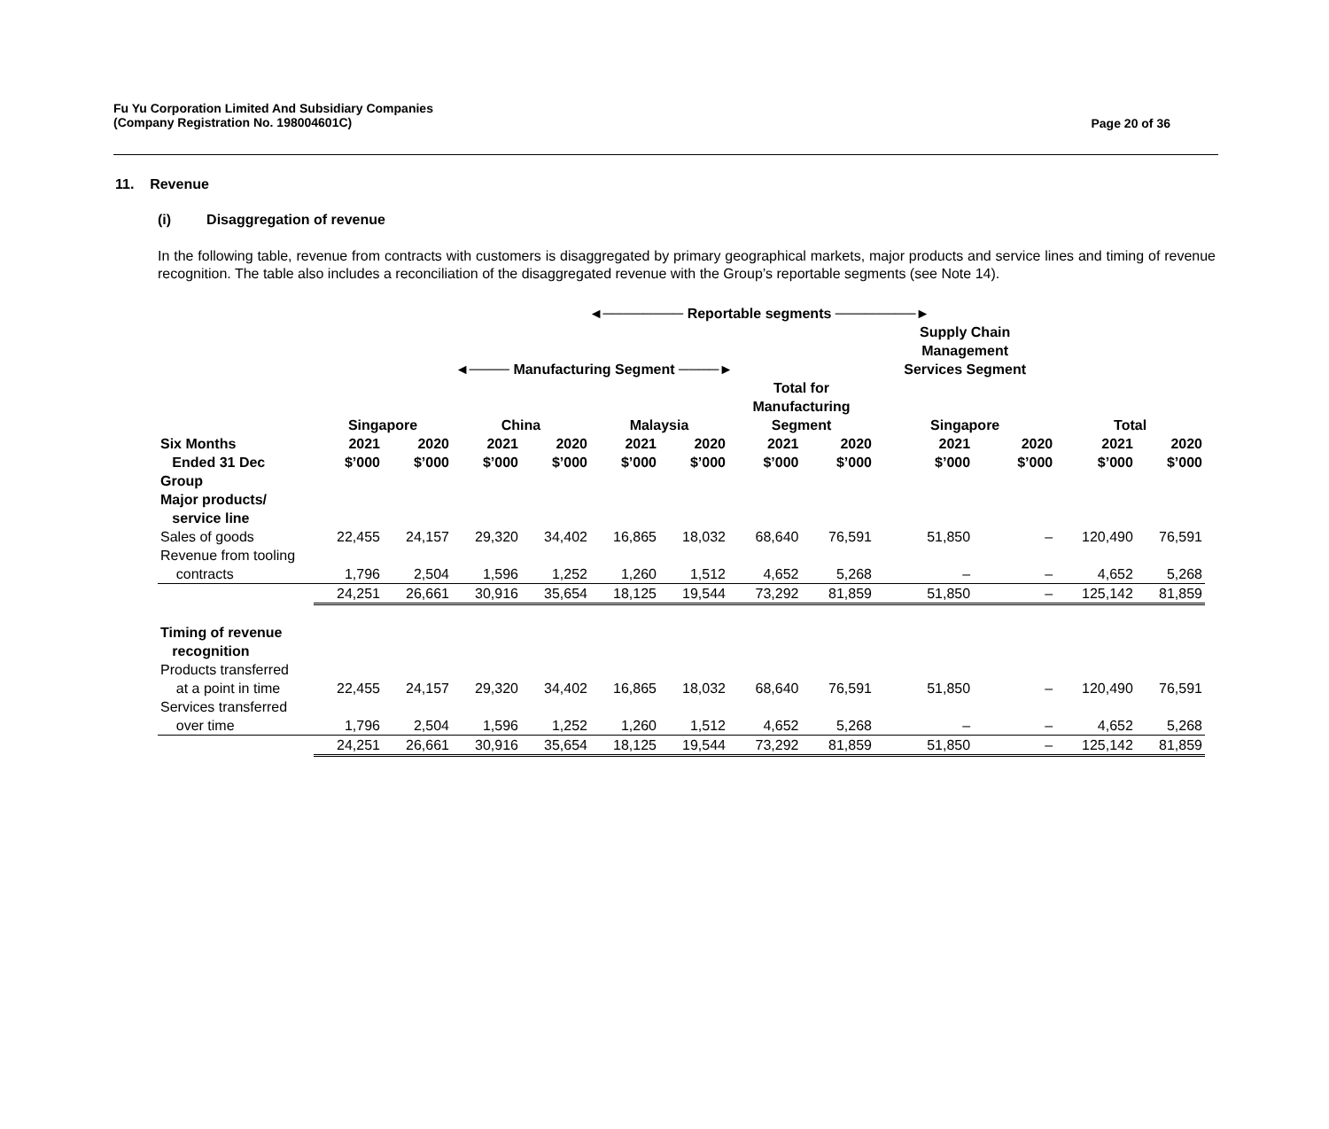Fu Yu Corporation Limited And Subsidiary Companies
(Company Registration No. 198004601C)
Page 20 of 36
11. Revenue
(i) Disaggregation of revenue
In the following table, revenue from contracts with customers is disaggregated by primary geographical markets, major products and service lines and timing of revenue recognition. The table also includes a reconciliation of the disaggregated revenue with the Group’s reportable segments (see Note 14).
| | ◄──────── Reportable segments ────────► | | | | | | | | | | | |
| --- | --- | --- | --- | --- | --- | --- | --- | --- | --- | --- | --- | --- |
| | ◄──── Manufacturing Segment ────► | | | | | | | | Supply Chain Management Services Segment | | | |
| | Singapore | | China | | Malaysia | | Total for Manufacturing Segment | | Singapore | | Total | |
| Six Months Ended 31 Dec | 2021 $’000 | 2020 $’000 | 2021 $’000 | 2020 $’000 | 2021 $’000 | 2020 $’000 | 2021 $’000 | 2020 $’000 | 2021 $’000 | 2020 $’000 | 2021 $’000 | 2020 $’000 |
| Group Major products/ service line | | | | | | | | | | | | |
| Sales of goods | 22,455 | 24,157 | 29,320 | 34,402 | 16,865 | 18,032 | 68,640 | 76,591 | 51,850 | – | 120,490 | 76,591 |
| Revenue from tooling contracts | 1,796 | 2,504 | 1,596 | 1,252 | 1,260 | 1,512 | 4,652 | 5,268 | – | – | 4,652 | 5,268 |
| | 24,251 | 26,661 | 30,916 | 35,654 | 18,125 | 19,544 | 73,292 | 81,859 | 51,850 | – | 125,142 | 81,859 |
| Timing of revenue recognition | | | | | | | | | | | | |
| Products transferred at a point in time | 22,455 | 24,157 | 29,320 | 34,402 | 16,865 | 18,032 | 68,640 | 76,591 | 51,850 | – | 120,490 | 76,591 |
| Services transferred over time | 1,796 | 2,504 | 1,596 | 1,252 | 1,260 | 1,512 | 4,652 | 5,268 | – | – | 4,652 | 5,268 |
| | 24,251 | 26,661 | 30,916 | 35,654 | 18,125 | 19,544 | 73,292 | 81,859 | 51,850 | – | 125,142 | 81,859 |